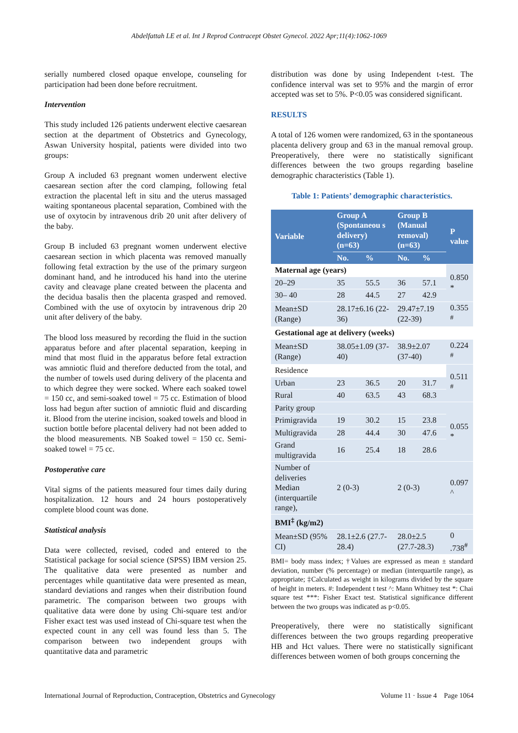Abdelfattah LE et al. Int J Reprod Contracept Obstet Gynecol. 2022 Apr;11(4):1062-1069
serially numbered closed opaque envelope, counseling for participation had been done before recruitment.
Intervention
This study included 126 patients underwent elective caesarean section at the department of Obstetrics and Gynecology, Aswan University hospital, patients were divided into two groups:
Group A included 63 pregnant women underwent elective caesarean section after the cord clamping, following fetal extraction the placental left in situ and the uterus massaged waiting spontaneous placental separation, Combined with the use of oxytocin by intravenous drib 20 unit after delivery of the baby.
Group B included 63 pregnant women underwent elective caesarean section in which placenta was removed manually following fetal extraction by the use of the primary surgeon dominant hand, and he introduced his hand into the uterine cavity and cleavage plane created between the placenta and the decidua basalis then the placenta grasped and removed. Combined with the use of oxytocin by intravenous drip 20 unit after delivery of the baby.
The blood loss measured by recording the fluid in the suction apparatus before and after placental separation, keeping in mind that most fluid in the apparatus before fetal extraction was amniotic fluid and therefore deducted from the total, and the number of towels used during delivery of the placenta and to which degree they were socked. Where each soaked towel = 150 cc, and semi-soaked towel = 75 cc. Estimation of blood loss had begun after suction of amniotic fluid and discarding it. Blood from the uterine incision, soaked towels and blood in suction bottle before placental delivery had not been added to the blood measurements. NB Soaked towel = 150 cc. Semi-soaked towel = 75 cc.
Postoperative care
Vital sigms of the patients measured four times daily during hospitalization. 12 hours and 24 hours postoperatively complete blood count was done.
Statistical analysis
Data were collected, revised, coded and entered to the Statistical package for social science (SPSS) IBM version 25. The qualitative data were presented as number and percentages while quantitative data were presented as mean, standard deviations and ranges when their distribution found parametric. The comparison between two groups with qualitative data were done by using Chi-square test and/or Fisher exact test was used instead of Chi-square test when the expected count in any cell was found less than 5. The comparison between two independent groups with quantitative data and parametric
distribution was done by using Independent t-test. The confidence interval was set to 95% and the margin of error accepted was set to 5%. P<0.05 was considered significant.
RESULTS
A total of 126 women were randomized, 63 in the spontaneous placenta delivery group and 63 in the manual removal group. Preoperatively, there were no statistically significant differences between the two groups regarding baseline demographic characteristics (Table 1).
Table 1: Patients’ demographic characteristics.
| Variable | Group A (Spontaneou s delivery) (n=63) | | Group B (Manual removal) (n=63) | | P value |
| --- | --- | --- | --- | --- | --- |
| | No. | % | No. | % | |
| Maternal age (years) | | | | | 0.850 * |
| 20–29 | 35 | 55.5 | 36 | 57.1 | |
| 30– 40 | 28 | 44.5 | 27 | 42.9 | |
| Mean±SD (Range) | 28.17±6.16 (22-36) | | 29.47±7.19 (22-39) | | 0.355 <sup>#</sup> |
| Gestational age at delivery (weeks) | | | | | |
| Mean±SD (Range) | 38.05±1.09 (37-40) | | 38.9±2.07 (37-40) | | 0.224 <sup>#</sup> |
| Residence | | | | | 0.511 <sup>#</sup> |
| Urban | 23 | 36.5 | 20 | 31.7 | |
| Rural | 40 | 63.5 | 43 | 68.3 | |
| Parity group | | | | | 0.055 * |
| Primigravida | 19 | 30.2 | 15 | 23.8 | |
| Multigravida | 28 | 44.4 | 30 | 47.6 | |
| Grand multigravida | 16 | 25.4 | 18 | 28.6 | |
| Number of deliveries Median (interquartile range), | 2 (0-3) | | 2 (0-3) | | 0.097 ^ |
| BMI<sup>‡</sup> (kg/m2) | | | | | |
| Mean±SD (95% CI) | 28.1±2.6 (27.7-28.4) | | 28.0±2.5 (27.7-28.3) | | 0 .738<sup>#</sup> |
BMI= body mass index; †Values are expressed as mean ± standard deviation, number (% percentage) or median (interquartile range), as appropriate; ‡Calculated as weight in kilograms divided by the square of height in meters. #: Independent t test ^: Mann Whitney test *: Chai square test ***: Fisher Exact test. Statistical significance different between the two groups was indicated as p<0.05.
Preoperatively, there were no statistically significant differences between the two groups regarding preoperative HB and Hct values. There were no statistically significant differences between women of both groups concerning the
International Journal of Reproduction, Contraception, Obstetrics and Gynecology Volume 11 · Issue 4 Page 1064